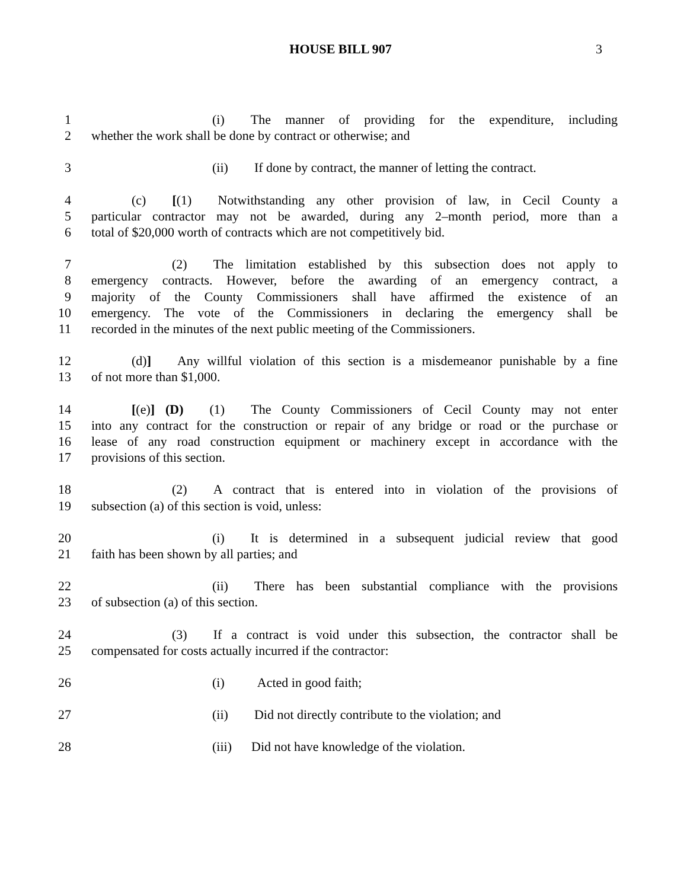HOUSE BILL 907
3
1 (i)  The manner of providing for the expenditure, including
2 whether the work shall be done by contract or otherwise; and
3 (ii)  If done by contract, the manner of letting the contract.
4 (c)  [(1)  Notwithstanding any other provision of law, in Cecil County a
5 particular contractor may not be awarded, during any 2–month period, more than a
6 total of $20,000 worth of contracts which are not competitively bid.
7 (2)  The limitation established by this subsection does not apply to
8 emergency contracts. However, before the awarding of an emergency contract, a
9 majority of the County Commissioners shall have affirmed the existence of an
10 emergency. The vote of the Commissioners in declaring the emergency shall be
11 recorded in the minutes of the next public meeting of the Commissioners.
12 (d)]  Any willful violation of this section is a misdemeanor punishable by a fine
13 of not more than $1,000.
14 [(e)] (D)  (1)  The County Commissioners of Cecil County may not enter
15 into any contract for the construction or repair of any bridge or road or the purchase or
16 lease of any road construction equipment or machinery except in accordance with the
17 provisions of this section.
18 (2)  A contract that is entered into in violation of the provisions of
19 subsection (a) of this section is void, unless:
20 (i)  It is determined in a subsequent judicial review that good
21 faith has been shown by all parties; and
22 (ii)  There has been substantial compliance with the provisions
23 of subsection (a) of this section.
24 (3)  If a contract is void under this subsection, the contractor shall be
25 compensated for costs actually incurred if the contractor:
26 (i)   Acted in good faith;
27 (ii)  Did not directly contribute to the violation; and
28 (iii)  Did not have knowledge of the violation.